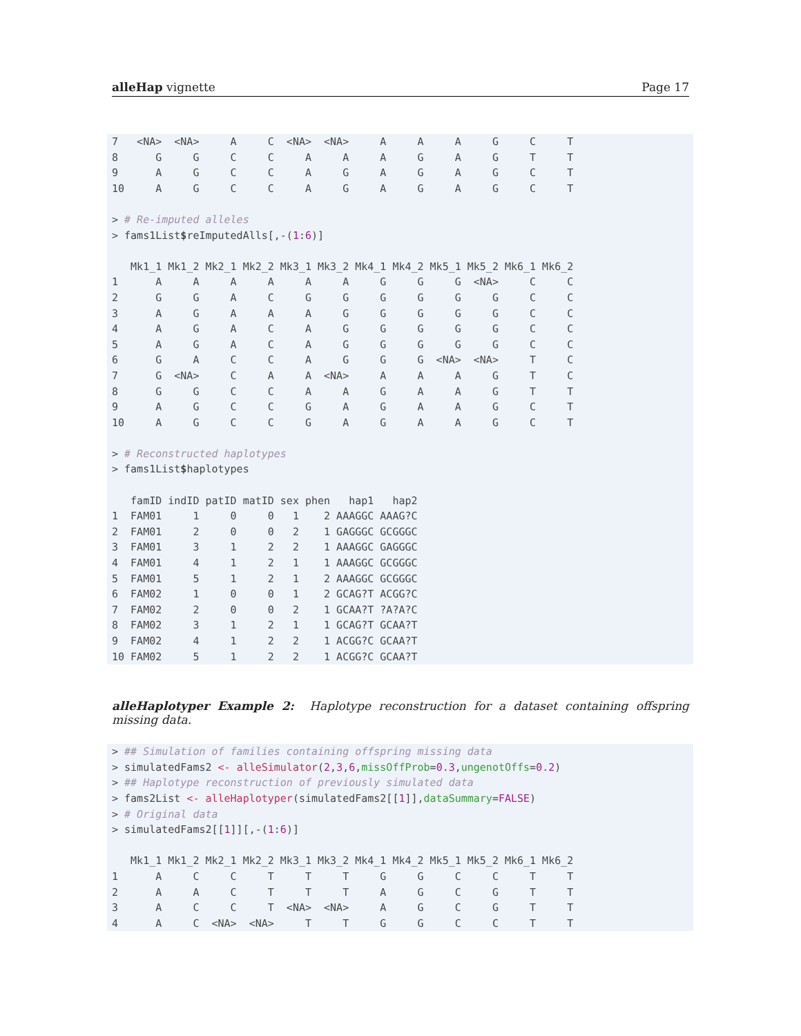alleHap vignette Page 17
7   <NA>  <NA>     A     C  <NA>  <NA>     A     A     A     G     C     T
8      G     G     C     C     A     A     A     G     A     G     T     T
9      A     G     C     C     A     G     A     G     A     G     C     T
10     A     G     C     C     A     G     A     G     A     G     C     T

> # Re-imputed alleles
> fams1List$reImputedAlls[,-(1:6)]

   Mk1_1 Mk1_2 Mk2_1 Mk2_2 Mk3_1 Mk3_2 Mk4_1 Mk4_2 Mk5_1 Mk5_2 Mk6_1 Mk6_2
1      A     A     A     A     A     A     G     G     G  <NA>     C     C
2      G     G     A     C     G     G     G     G     G     G     C     C
3      A     G     A     A     A     G     G     G     G     G     C     C
4      A     G     A     C     A     G     G     G     G     G     C     C
5      A     G     A     C     A     G     G     G     G     G     C     C
6      G     A     C     C     A     G     G     G  <NA>  <NA>     T     C
7      G  <NA>     C     A     A  <NA>     A     A     A     G     T     C
8      G     G     C     C     A     A     G     A     A     G     T     T
9      A     G     C     C     G     A     G     A     A     G     C     T
10     A     G     C     C     G     A     G     A     A     G     C     T

> # Reconstructed haplotypes
> fams1List$haplotypes

   famID indID patID matID sex phen   hap1   hap2
1  FAM01     1     0     0   1    2 AAAGGC AAAG?C
2  FAM01     2     0     0   2    1 GAGGGC GCGGGC
3  FAM01     3     1     2   2    1 AAAGGC GAGGGC
4  FAM01     4     1     2   1    1 AAAGGC GCGGGC
5  FAM01     5     1     2   1    2 AAAGGC GCGGGC
6  FAM02     1     0     0   1    2 GCAG?T ACGG?C
7  FAM02     2     0     0   2    1 GCAA?T ?A?A?C
8  FAM02     3     1     2   1    1 GCAG?T GCAA?T
9  FAM02     4     1     2   2    1 ACGG?C GCAA?T
10 FAM02     5     1     2   2    1 ACGG?C GCAA?T
alleHaplotyper Example 2: Haplotype reconstruction for a dataset containing offspring missing data.
> ## Simulation of families containing offspring missing data
> simulatedFams2 <- alleSimulator(2,3,6,missOffProb=0.3,ungenotOffs=0.2)
> ## Haplotype reconstruction of previously simulated data
> fams2List <- alleHaplotyper(simulatedFams2[[1]],dataSummary=FALSE)
> # Original data
> simulatedFams2[[1]][,-(1:6)]

   Mk1_1 Mk1_2 Mk2_1 Mk2_2 Mk3_1 Mk3_2 Mk4_1 Mk4_2 Mk5_1 Mk5_2 Mk6_1 Mk6_2
1      A     C     C     T     T     T     G     G     C     C     T     T
2      A     A     C     T     T     T     A     G     C     G     T     T
3      A     C     C     T  <NA>  <NA>     A     G     C     G     T     T
4      A     C  <NA>  <NA>     T     T     G     G     C     C     T     T